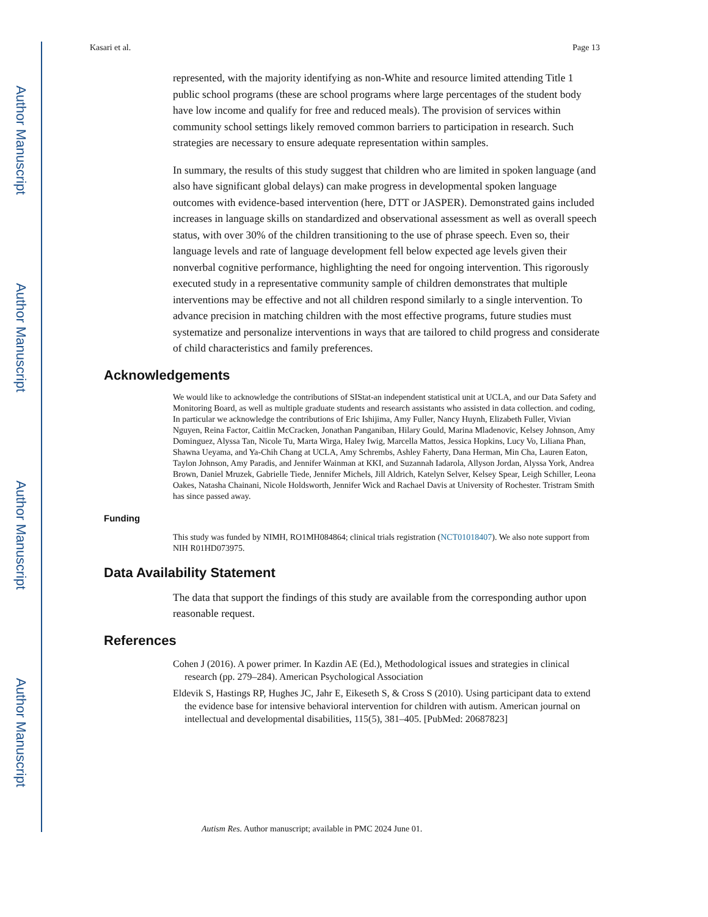Author Manuscript
Author Manuscript
Author Manuscript
Author Manuscript
Kasari et al. Page 13
represented, with the majority identifying as non-White and resource limited attending Title 1 public school programs (these are school programs where large percentages of the student body have low income and qualify for free and reduced meals). The provision of services within community school settings likely removed common barriers to participation in research. Such strategies are necessary to ensure adequate representation within samples.
In summary, the results of this study suggest that children who are limited in spoken language (and also have significant global delays) can make progress in developmental spoken language outcomes with evidence-based intervention (here, DTT or JASPER). Demonstrated gains included increases in language skills on standardized and observational assessment as well as overall speech status, with over 30% of the children transitioning to the use of phrase speech. Even so, their language levels and rate of language development fell below expected age levels given their nonverbal cognitive performance, highlighting the need for ongoing intervention. This rigorously executed study in a representative community sample of children demonstrates that multiple interventions may be effective and not all children respond similarly to a single intervention. To advance precision in matching children with the most effective programs, future studies must systematize and personalize interventions in ways that are tailored to child progress and considerate of child characteristics and family preferences.
Acknowledgements
We would like to acknowledge the contributions of SIStat-an independent statistical unit at UCLA, and our Data Safety and Monitoring Board, as well as multiple graduate students and research assistants who assisted in data collection. and coding, In particular we acknowledge the contributions of Eric Ishijima, Amy Fuller, Nancy Huynh, Elizabeth Fuller, Vivian Nguyen, Reina Factor, Caitlin McCracken, Jonathan Panganiban, Hilary Gould, Marina Mladenovic, Kelsey Johnson, Amy Dominguez, Alyssa Tan, Nicole Tu, Marta Wirga, Haley Iwig, Marcella Mattos, Jessica Hopkins, Lucy Vo, Liliana Phan, Shawna Ueyama, and Ya-Chih Chang at UCLA, Amy Schrembs, Ashley Faherty, Dana Herman, Min Cha, Lauren Eaton, Taylon Johnson, Amy Paradis, and Jennifer Wainman at KKI, and Suzannah Iadarola, Allyson Jordan, Alyssa York, Andrea Brown, Daniel Mruzek, Gabrielle Tiede, Jennifer Michels, Jill Aldrich, Katelyn Selver, Kelsey Spear, Leigh Schiller, Leona Oakes, Natasha Chainani, Nicole Holdsworth, Jennifer Wick and Rachael Davis at University of Rochester. Tristram Smith has since passed away.
Funding
This study was funded by NIMH, RO1MH084864; clinical trials registration (NCT01018407). We also note support from NIH R01HD073975.
Data Availability Statement
The data that support the findings of this study are available from the corresponding author upon reasonable request.
References
Cohen J (2016). A power primer. In Kazdin AE (Ed.), Methodological issues and strategies in clinical research (pp. 279–284). American Psychological Association
Eldevik S, Hastings RP, Hughes JC, Jahr E, Eikeseth S, & Cross S (2010). Using participant data to extend the evidence base for intensive behavioral intervention for children with autism. American journal on intellectual and developmental disabilities, 115(5), 381–405. [PubMed: 20687823]
Autism Res. Author manuscript; available in PMC 2024 June 01.